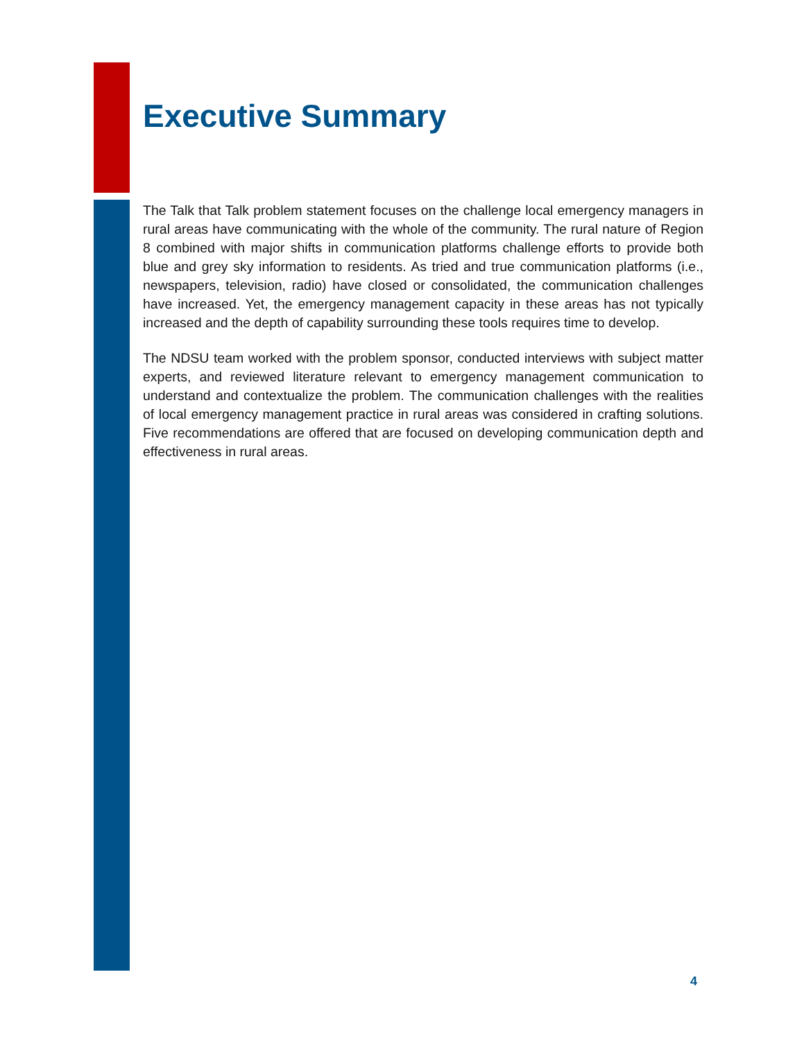Executive Summary
The Talk that Talk problem statement focuses on the challenge local emergency managers in rural areas have communicating with the whole of the community. The rural nature of Region 8 combined with major shifts in communication platforms challenge efforts to provide both blue and grey sky information to residents. As tried and true communication platforms (i.e., newspapers, television, radio) have closed or consolidated, the communication challenges have increased. Yet, the emergency management capacity in these areas has not typically increased and the depth of capability surrounding these tools requires time to develop.
The NDSU team worked with the problem sponsor, conducted interviews with subject matter experts, and reviewed literature relevant to emergency management communication to understand and contextualize the problem. The communication challenges with the realities of local emergency management practice in rural areas was considered in crafting solutions. Five recommendations are offered that are focused on developing communication depth and effectiveness in rural areas.
4